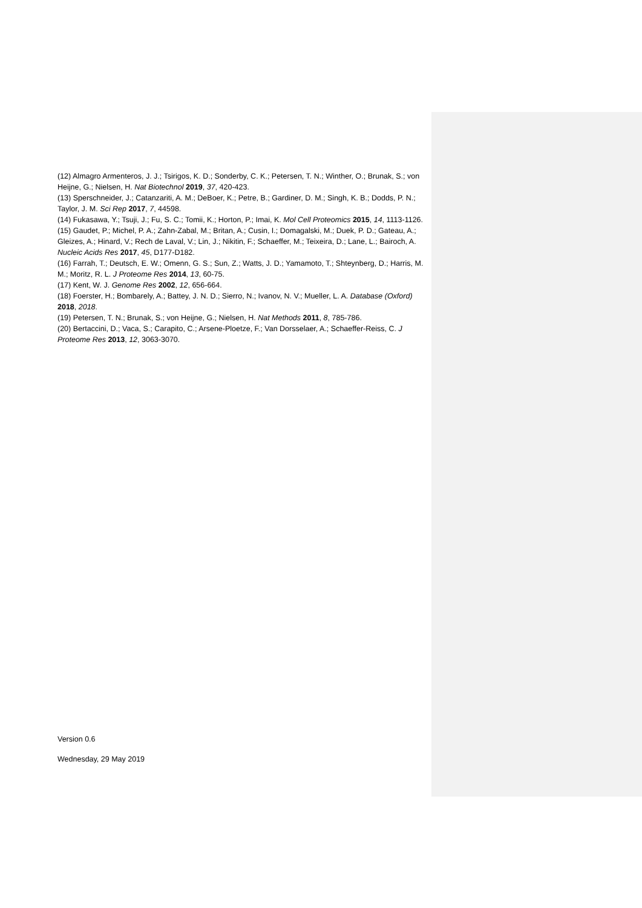(12) Almagro Armenteros, J. J.; Tsirigos, K. D.; Sonderby, C. K.; Petersen, T. N.; Winther, O.; Brunak, S.; von Heijne, G.; Nielsen, H. Nat Biotechnol 2019, 37, 420-423.
(13) Sperschneider, J.; Catanzariti, A. M.; DeBoer, K.; Petre, B.; Gardiner, D. M.; Singh, K. B.; Dodds, P. N.; Taylor, J. M. Sci Rep 2017, 7, 44598.
(14) Fukasawa, Y.; Tsuji, J.; Fu, S. C.; Tomii, K.; Horton, P.; Imai, K. Mol Cell Proteomics 2015, 14, 1113-1126.
(15) Gaudet, P.; Michel, P. A.; Zahn-Zabal, M.; Britan, A.; Cusin, I.; Domagalski, M.; Duek, P. D.; Gateau, A.; Gleizes, A.; Hinard, V.; Rech de Laval, V.; Lin, J.; Nikitin, F.; Schaeffer, M.; Teixeira, D.; Lane, L.; Bairoch, A. Nucleic Acids Res 2017, 45, D177-D182.
(16) Farrah, T.; Deutsch, E. W.; Omenn, G. S.; Sun, Z.; Watts, J. D.; Yamamoto, T.; Shteynberg, D.; Harris, M. M.; Moritz, R. L. J Proteome Res 2014, 13, 60-75.
(17) Kent, W. J. Genome Res 2002, 12, 656-664.
(18) Foerster, H.; Bombarely, A.; Battey, J. N. D.; Sierro, N.; Ivanov, N. V.; Mueller, L. A. Database (Oxford) 2018, 2018.
(19) Petersen, T. N.; Brunak, S.; von Heijne, G.; Nielsen, H. Nat Methods 2011, 8, 785-786.
(20) Bertaccini, D.; Vaca, S.; Carapito, C.; Arsene-Ploetze, F.; Van Dorsselaer, A.; Schaeffer-Reiss, C. J Proteome Res 2013, 12, 3063-3070.
Version 0.6
Wednesday, 29 May 2019